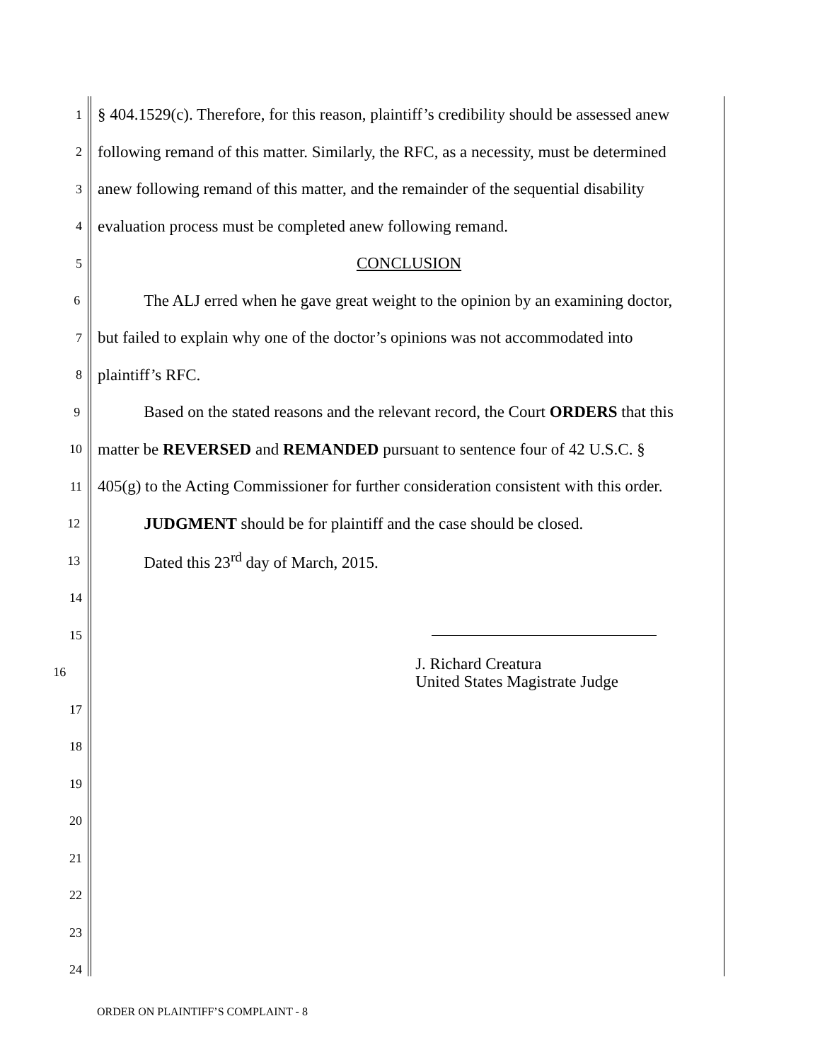1
§ 404.1529(c). Therefore, for this reason, plaintiff’s credibility should be assessed anew
2
following remand of this matter. Similarly, the RFC, as a necessity, must be determined
3
anew following remand of this matter, and the remainder of the sequential disability
4
evaluation process must be completed anew following remand.
5
CONCLUSION
6
The ALJ erred when he gave great weight to the opinion by an examining doctor,
7
but failed to explain why one of the doctor’s opinions was not accommodated into
8
plaintiff’s RFC.
9
Based on the stated reasons and the relevant record, the Court ORDERS that this
10
matter be REVERSED and REMANDED pursuant to sentence four of 42 U.S.C. §
11
405(g) to the Acting Commissioner for further consideration consistent with this order.
12
JUDGMENT should be for plaintiff and the case should be closed.
13
Dated this 23<sup>rd</sup> day of March, 2015.
14
15
16
J. Richard Creatura
United States Magistrate Judge
17
18
19
20
21
22
23
24
ORDER ON PLAINTIFF’S COMPLAINT - 8